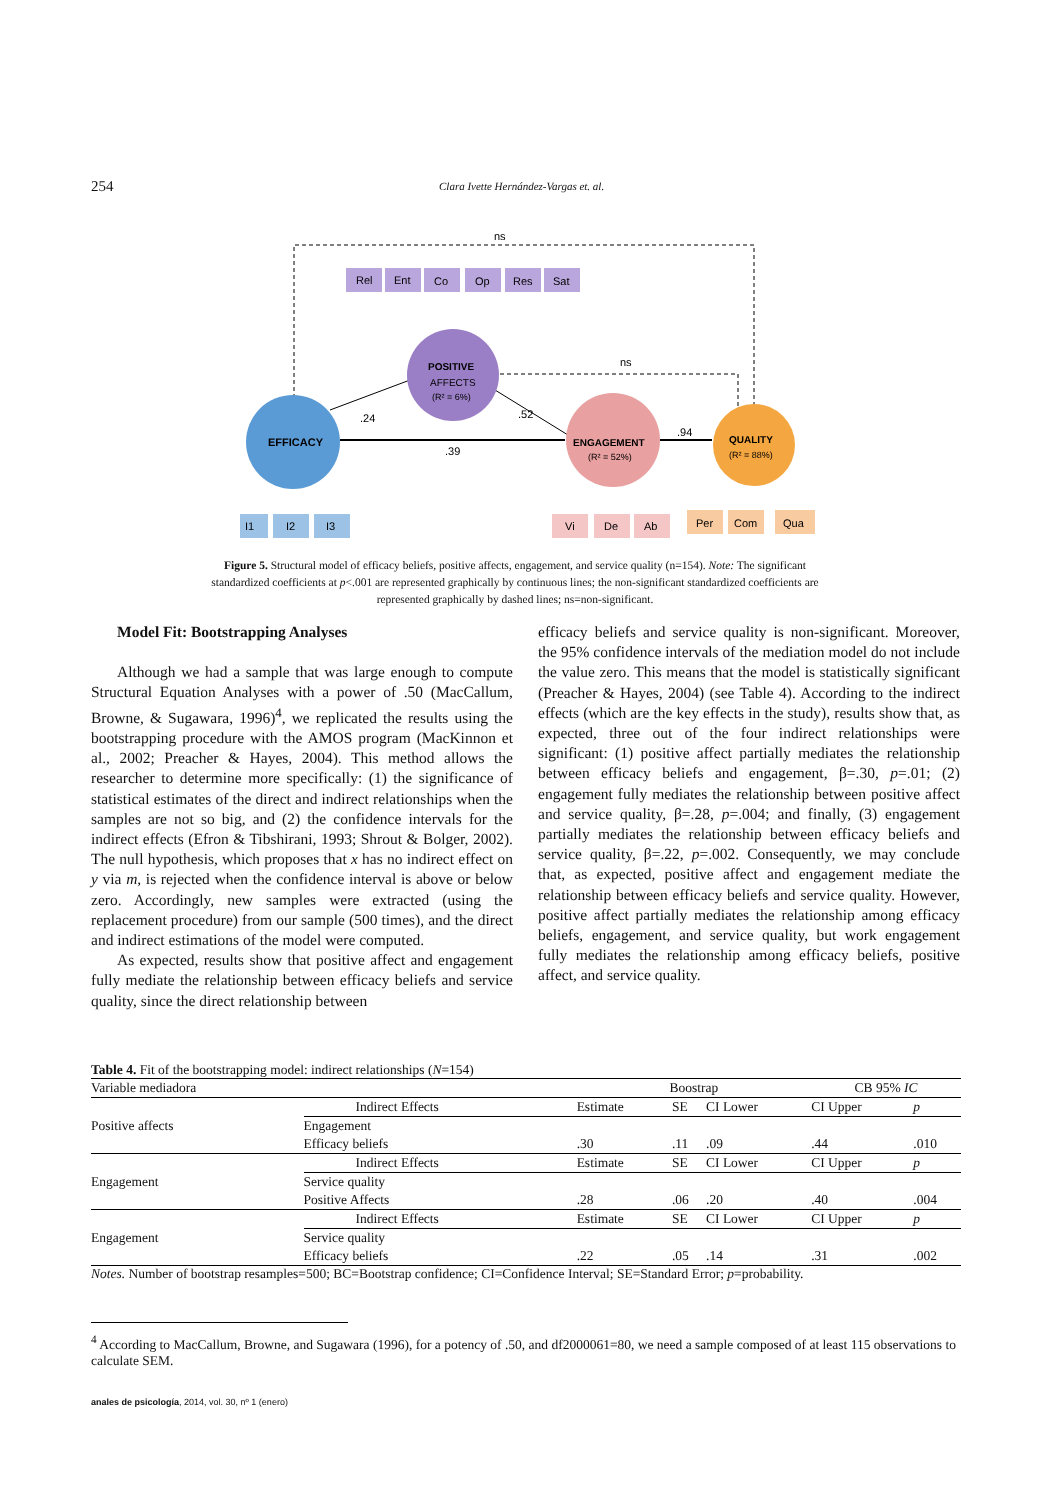254 Clara Ivette Hernández-Vargas et. al.
EFFICACY
POSITIVE
AFFECTS
(R² = 6%)
ENGAGEMENT
(R² = 52%)
QUALITY
(R² = 88%)
ns
ns
.24
.52
.39
.94
Rel
Ent
Co
Op
Res
Sat
I1
I2
I3
Vi
De
Ab
Per
Com
Qua
Figure 5. Structural model of efficacy beliefs, positive affects, engagement, and service quality (n=154). Note: The significant standardized coefficients at p<.001 are represented graphically by continuous lines; the non-significant standardized coefficients are represented graphically by dashed lines; ns=non-significant.
Model Fit: Bootstrapping Analyses
Although we had a sample that was large enough to compute Structural Equation Analyses with a power of .50 (MacCallum, Browne, & Sugawara, 1996)<sup>4</sup>, we replicated the results using the bootstrapping procedure with the AMOS program (MacKinnon et al., 2002; Preacher & Hayes, 2004). This method allows the researcher to determine more specifically: (1) the significance of statistical estimates of the direct and indirect relationships when the samples are not so big, and (2) the confidence intervals for the indirect effects (Efron & Tibshirani, 1993; Shrout & Bolger, 2002). The null hypothesis, which proposes that x has no indirect effect on y via m, is rejected when the confidence interval is above or below zero. Accordingly, new samples were extracted (using the replacement procedure) from our sample (500 times), and the direct and indirect estimations of the model were computed.
As expected, results show that positive affect and engagement fully mediate the relationship between efficacy beliefs and service quality, since the direct relationship between
efficacy beliefs and service quality is non-significant. Moreover, the 95% confidence intervals of the mediation model do not include the value zero. This means that the model is statistically significant (Preacher & Hayes, 2004) (see Table 4). According to the indirect effects (which are the key effects in the study), results show that, as expected, three out of the four indirect relationships were significant: (1) positive affect partially mediates the relationship between efficacy beliefs and engagement, β=.30, p=.01; (2) engagement fully mediates the relationship between positive affect and service quality, β=.28, p=.004; and finally, (3) engagement partially mediates the relationship between efficacy beliefs and service quality, β=.22, p=.002. Consequently, we may conclude that, as expected, positive affect and engagement mediate the relationship between efficacy beliefs and service quality. However, positive affect partially mediates the relationship among efficacy beliefs, engagement, and service quality, but work engagement fully mediates the relationship among efficacy beliefs, positive affect, and service quality.
Table 4. Fit of the bootstrapping model: indirect relationships (N=154)
| Variable mediadora | | Boostrap | | | CB 95% IC | | |
| Positive affects | Indirect Effects | Estimate | SE | CI Lower | CI Upper | p | |
| | Engagement | | | | | | |
| | Efficacy beliefs | .30 | .11 | .09 | .44 | .010 | |
| Engagement | Indirect Effects | Estimate | SE | CI Lower | CI Upper | p | |
| | Service quality | | | | | | |
| | Positive Affects | .28 | .06 | .20 | .40 | .004 | |
| Engagement | Indirect Effects | Estimate | SE | CI Lower | CI Upper | p | |
| | Service quality | | | | | | |
| | Efficacy beliefs | .22 | .05 | .14 | .31 | .002 | |
Notes. Number of bootstrap resamples=500; BC=Bootstrap confidence; CI=Confidence Interval; SE=Standard Error; p=probability.
<sup>4</sup> According to MacCallum, Browne, and Sugawara (1996), for a potency of .50, and df2000061=80, we need a sample composed of at least 115 observations to calculate SEM.
anales de psicología, 2014, vol. 30, nº 1 (enero)